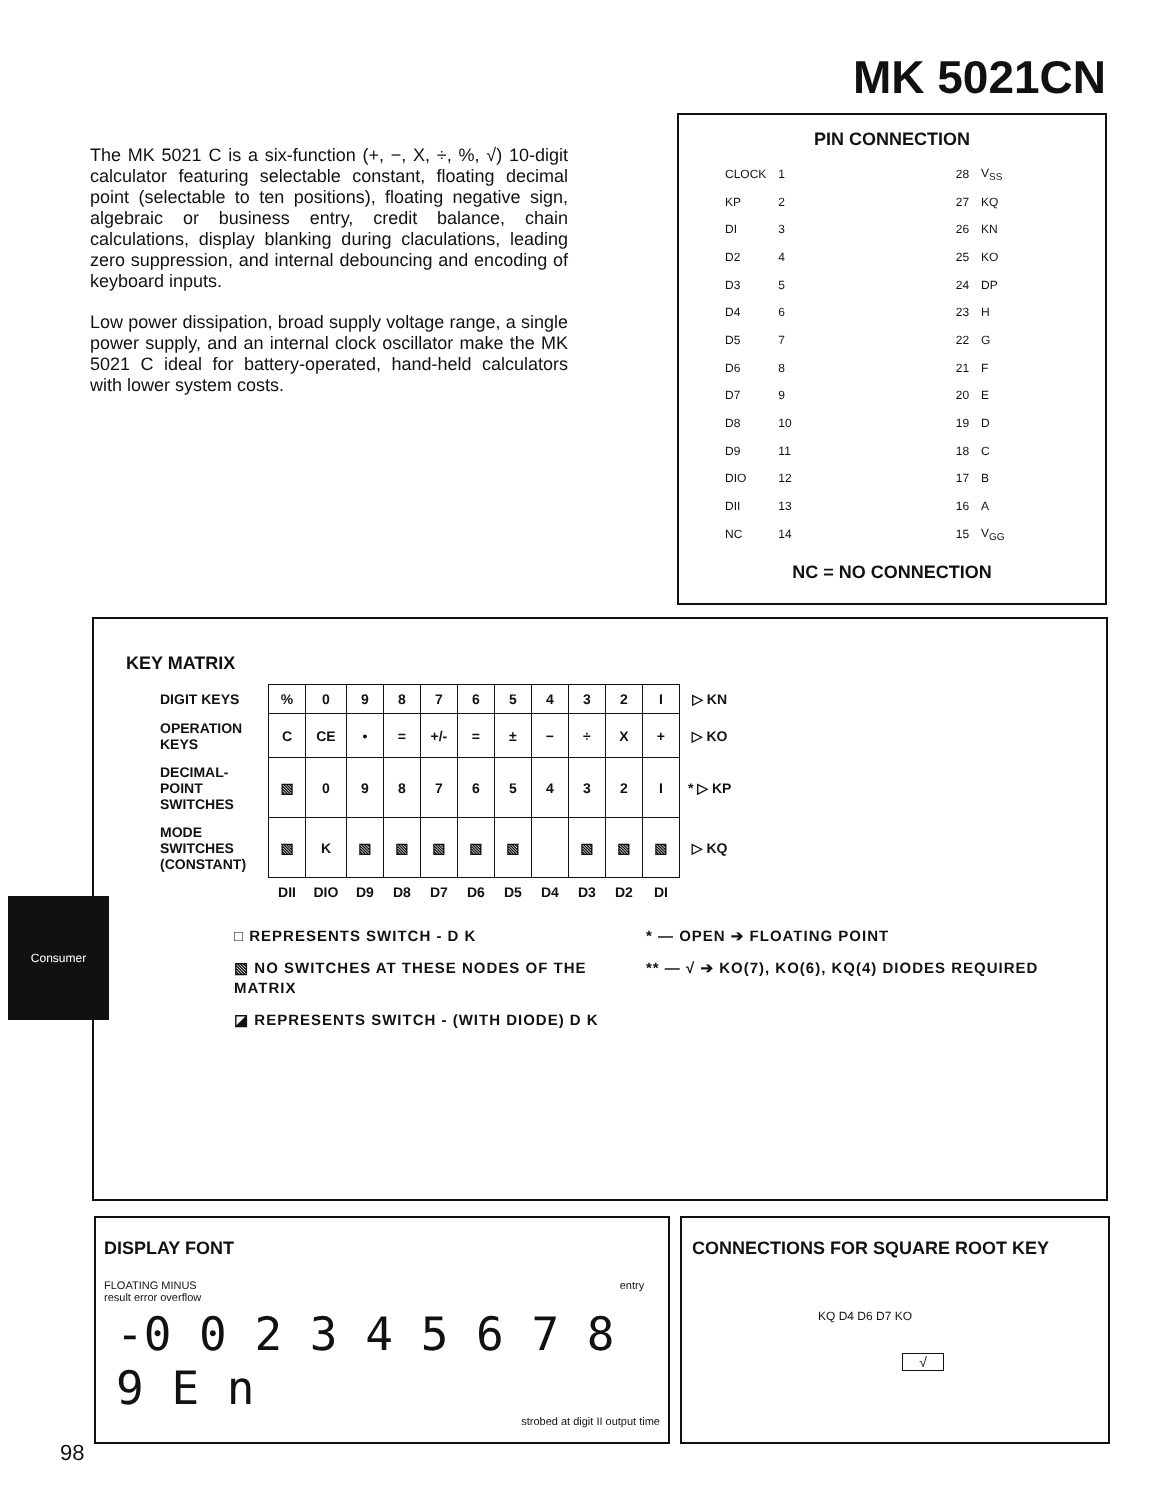MK 5021CN
The MK 5021 C is a six-function (+, −, X, ÷, %, √) 10-digit calculator featuring selectable constant, floating decimal point (selectable to ten positions), floating negative sign, algebraic or business entry, credit balance, chain calculations, display blanking during claculations, leading zero suppression, and internal debouncing and encoding of keyboard inputs.
Low power dissipation, broad supply voltage range, a single power supply, and an internal clock oscillator make the MK 5021 C ideal for battery-operated, hand-held calculators with lower system costs.
PIN CONNECTION
| CLOCK | 1 | | 28 | V<sub>SS</sub> |
| KP | 2 | | 27 | KQ |
| DI | 3 | | 26 | KN |
| D2 | 4 | | 25 | KO |
| D3 | 5 | | 24 | DP |
| D4 | 6 | | 23 | H |
| D5 | 7 | | 22 | G |
| D6 | 8 | | 21 | F |
| D7 | 9 | | 20 | E |
| D8 | 10 | | 19 | D |
| D9 | 11 | | 18 | C |
| DIO | 12 | | 17 | B |
| DII | 13 | | 16 | A |
| NC | 14 | | 15 | V<sub>GG</sub> |
NC = NO CONNECTION
KEY MATRIX
| DIGIT KEYS | % | 0 | 9 | 8 | 7 | 6 | 5 | 4 | 3 | 2 | I | ▷ KN |
| OPERATION KEYS | C | CE | • | = | +/- | = | ± | − | ÷ | X | + | ▷ KO |
| DECIMAL-POINT SWITCHES | ▧ | 0 | 9 | 8 | 7 | 6 | 5 | 4 | 3 | 2 | I | * ▷ KP |
| MODE SWITCHES (CONSTANT) | ▧ | K | ▧ | ▧ | ▧ | ▧ | ▧ | | ▧ | ▧ | ▧ | ▷ KQ |
| | DII | DIO | D9 | D8 | D7 | D6 | D5 | D4 | D3 | D2 | DI | |
□ REPRESENTS SWITCH - D K
* — OPEN ➔ FLOATING POINT
▧ NO SWITCHES AT THESE NODES OF THE MATRIX
** — √ ➔ KO(7), KO(6), KQ(4) DIODES REQUIRED
◪ REPRESENTS SWITCH - (WITH DIODE) D K
Consumer
DISPLAY FONT
FLOATING MINUS entry result error overflow
-0 0 2 3 4 5 6 7 8 9 E n
strobed at digit II output time
CONNECTIONS FOR SQUARE ROOT KEY
KQ D4 D6 D7 KO
√
98